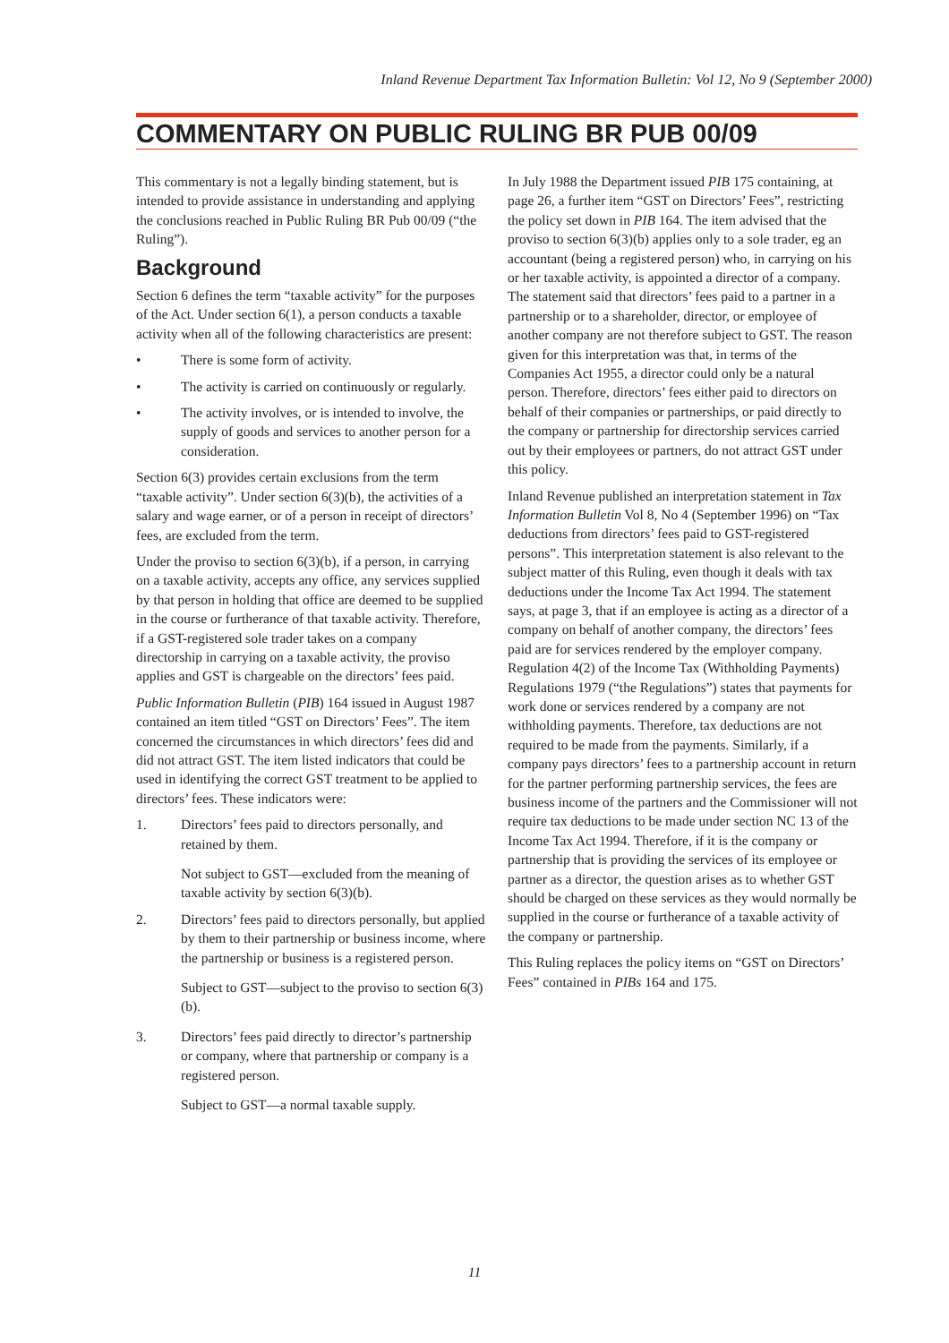Inland Revenue Department Tax Information Bulletin: Vol 12, No 9 (September 2000)
COMMENTARY ON PUBLIC RULING BR PUB 00/09
This commentary is not a legally binding statement, but is intended to provide assistance in understanding and applying the conclusions reached in Public Ruling BR Pub 00/09 (“the Ruling”).
Background
Section 6 defines the term “taxable activity” for the purposes of the Act. Under section 6(1), a person conducts a taxable activity when all of the following characteristics are present:
• There is some form of activity.
• The activity is carried on continuously or regularly.
• The activity involves, or is intended to involve, the supply of goods and services to another person for a consideration.
Section 6(3) provides certain exclusions from the term “taxable activity”. Under section 6(3)(b), the activities of a salary and wage earner, or of a person in receipt of directors’ fees, are excluded from the term.
Under the proviso to section 6(3)(b), if a person, in carrying on a taxable activity, accepts any office, any services supplied by that person in holding that office are deemed to be supplied in the course or furtherance of that taxable activity. Therefore, if a GST-registered sole trader takes on a company directorship in carrying on a taxable activity, the proviso applies and GST is chargeable on the directors’ fees paid.
Public Information Bulletin (PIB) 164 issued in August 1987 contained an item titled “GST on Directors’ Fees”. The item concerned the circumstances in which directors’ fees did and did not attract GST. The item listed indicators that could be used in identifying the correct GST treatment to be applied to directors’ fees. These indicators were:
1. Directors’ fees paid to directors personally, and retained by them.
Not subject to GST—excluded from the meaning of taxable activity by section 6(3)(b).
2. Directors’ fees paid to directors personally, but applied by them to their partnership or business income, where the partnership or business is a registered person.
Subject to GST—subject to the proviso to section 6(3)(b).
3. Directors’ fees paid directly to director’s partnership or company, where that partnership or company is a registered person.
Subject to GST—a normal taxable supply.
In July 1988 the Department issued PIB 175 containing, at page 26, a further item “GST on Directors’ Fees”, restricting the policy set down in PIB 164. The item advised that the proviso to section 6(3)(b) applies only to a sole trader, eg an accountant (being a registered person) who, in carrying on his or her taxable activity, is appointed a director of a company. The statement said that directors’ fees paid to a partner in a partnership or to a shareholder, director, or employee of another company are not therefore subject to GST. The reason given for this interpretation was that, in terms of the Companies Act 1955, a director could only be a natural person. Therefore, directors’ fees either paid to directors on behalf of their companies or partnerships, or paid directly to the company or partnership for directorship services carried out by their employees or partners, do not attract GST under this policy.
Inland Revenue published an interpretation statement in Tax Information Bulletin Vol 8, No 4 (September 1996) on “Tax deductions from directors’ fees paid to GST-registered persons”. This interpretation statement is also relevant to the subject matter of this Ruling, even though it deals with tax deductions under the Income Tax Act 1994. The statement says, at page 3, that if an employee is acting as a director of a company on behalf of another company, the directors’ fees paid are for services rendered by the employer company. Regulation 4(2) of the Income Tax (Withholding Payments) Regulations 1979 (“the Regulations”) states that payments for work done or services rendered by a company are not withholding payments. Therefore, tax deductions are not required to be made from the payments. Similarly, if a company pays directors’ fees to a partnership account in return for the partner performing partnership services, the fees are business income of the partners and the Commissioner will not require tax deductions to be made under section NC 13 of the Income Tax Act 1994. Therefore, if it is the company or partnership that is providing the services of its employee or partner as a director, the question arises as to whether GST should be charged on these services as they would normally be supplied in the course or furtherance of a taxable activity of the company or partnership.
This Ruling replaces the policy items on “GST on Directors’ Fees” contained in PIBs 164 and 175.
11